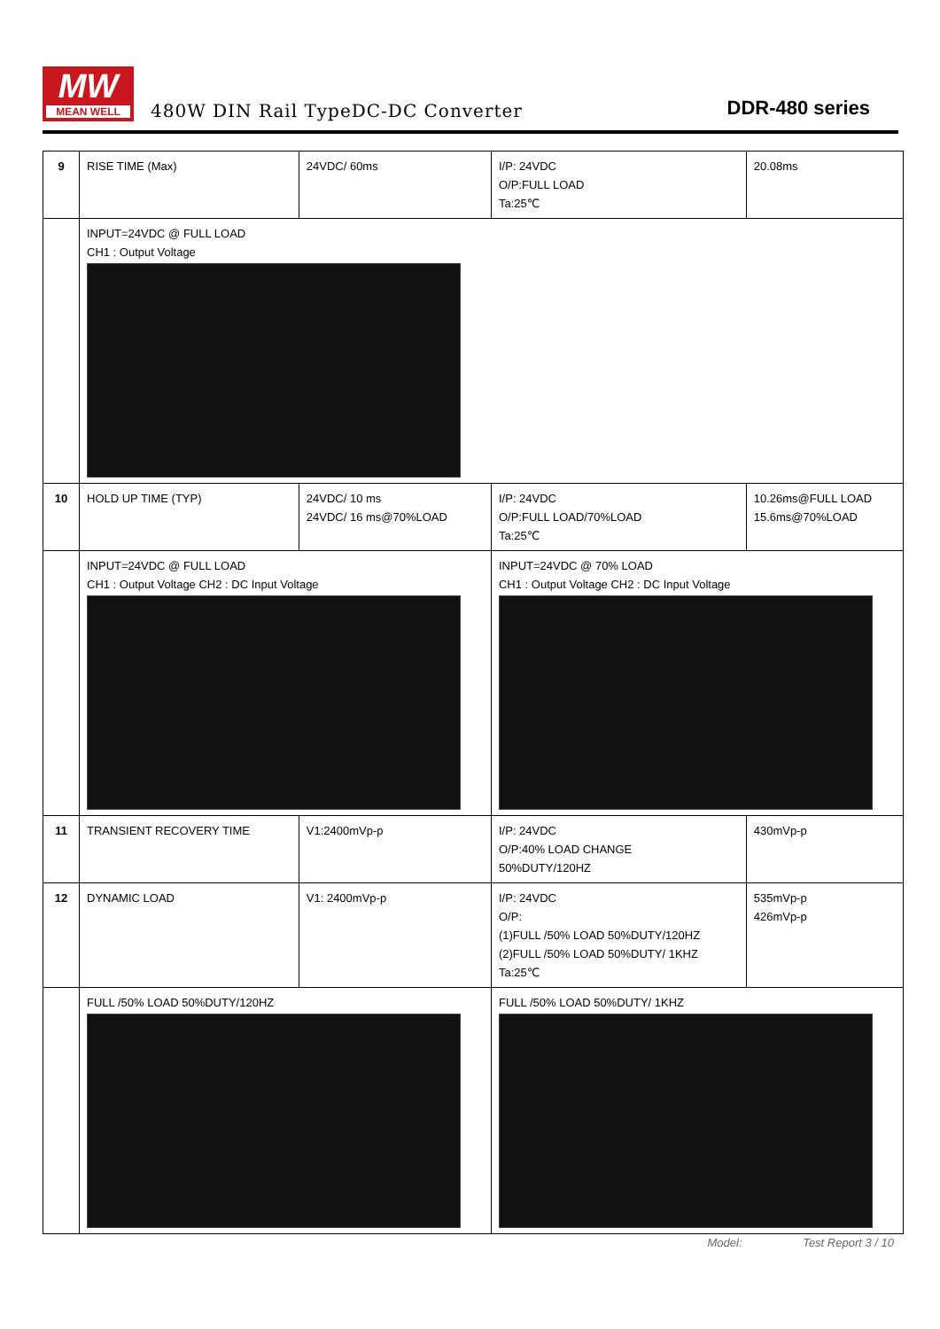MW
MEAN WELL
480W DIN Rail TypeDC-DC Converter
DDR-480 series
| 9 | RISE TIME (Max) | 24VDC/ 60ms | I/P: 24VDC O/P:FULL LOAD Ta:25℃ | 20.08ms |
| | INPUT=24VDC @ FULL LOAD CH1 : Output Voltage | | | |
| 10 | HOLD UP TIME (TYP) | 24VDC/ 10 ms 24VDC/ 16 ms@70%LOAD | I/P: 24VDC O/P:FULL LOAD/70%LOAD Ta:25℃ | 10.26ms@FULL LOAD 15.6ms@70%LOAD |
| | INPUT=24VDC @ FULL LOAD CH1 : Output Voltage CH2 : DC Input Voltage | | INPUT=24VDC @ 70% LOAD CH1 : Output Voltage CH2 : DC Input Voltage | |
| 11 | TRANSIENT RECOVERY TIME | V1:2400mVp-p | I/P: 24VDC O/P:40% LOAD CHANGE 50%DUTY/120HZ | 430mVp-p |
| 12 | DYNAMIC LOAD | V1: 2400mVp-p | I/P: 24VDC O/P: (1)FULL /50% LOAD 50%DUTY/120HZ (2)FULL /50% LOAD 50%DUTY/ 1KHZ Ta:25℃ | 535mVp-p 426mVp-p |
| | FULL /50% LOAD 50%DUTY/120HZ | | FULL /50% LOAD 50%DUTY/ 1KHZ | |
Model: Test Report 3 / 10